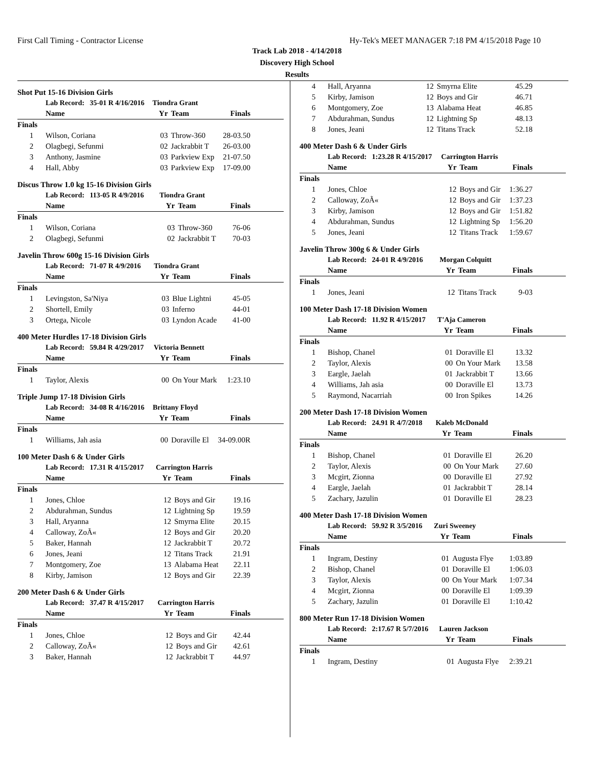First Call Timing - Contractor License Hy-Tek's MEET MANAGER 7:18 PM 4/15/2018 Page 10
Track Lab 2018 - 4/14/2018
Discovery High School
Results
Shot Put 15-16 Division Girls
| | Lab Record: 35-01 R 4/16/2016 | Tiondra Grant | | |
| | Name | Yr | Team | Finals |
| Finals | | | | |
| 1 | Wilson, Coriana | 03 | Throw-360 | 28-03.50 |
| 2 | Olagbegi, Sefunmi | 02 | Jackrabbit T | 26-03.00 |
| 3 | Anthony, Jasmine | 03 | Parkview Exp | 21-07.50 |
| 4 | Hall, Abby | 03 | Parkview Exp | 17-09.00 |
Discus Throw 1.0 kg 15-16 Division Girls
| | Lab Record: 113-05 R 4/9/2016 | Tiondra Grant | | |
| | Name | Yr | Team | Finals |
| Finals | | | | |
| 1 | Wilson, Coriana | 03 | Throw-360 | 76-06 |
| 2 | Olagbegi, Sefunmi | 02 | Jackrabbit T | 70-03 |
Javelin Throw 600g 15-16 Division Girls
| | Lab Record: 71-07 R 4/9/2016 | Tiondra Grant | | |
| | Name | Yr | Team | Finals |
| Finals | | | | |
| 1 | Levingston, Sa'Niya | 03 | Blue Lightni | 45-05 |
| 2 | Shortell, Emily | 03 | Inferno | 44-01 |
| 3 | Ortega, Nicole | 03 | Lyndon Acade | 41-00 |
400 Meter Hurdles 17-18 Division Girls
| | Lab Record: 59.84 R 4/29/2017 | Victoria Bennett | | |
| | Name | Yr | Team | Finals |
| Finals | | | | |
| 1 | Taylor, Alexis | 00 | On Your Mark | 1:23.10 |
Triple Jump 17-18 Division Girls
| | Lab Record: 34-08 R 4/16/2016 | Brittany Floyd | | |
| | Name | Yr | Team | Finals |
| Finals | | | | |
| 1 | Williams, Jah asia | 00 | Doraville El | 34-09.00R |
100 Meter Dash 6 & Under Girls
| | Lab Record: 17.31 R 4/15/2017 | Carrington Harris | | |
| | Name | Yr | Team | Finals |
| Finals | | | | |
| 1 | Jones, Chloe | 12 | Boys and Gir | 19.16 |
| 2 | Abdurahman, Sundus | 12 | Lightning Sp | 19.59 |
| 3 | Hall, Aryanna | 12 | Smyrna Elite | 20.15 |
| 4 | Calloway, ZoÃ« | 12 | Boys and Gir | 20.20 |
| 5 | Baker, Hannah | 12 | Jackrabbit T | 20.72 |
| 6 | Jones, Jeani | 12 | Titans Track | 21.91 |
| 7 | Montgomery, Zoe | 13 | Alabama Heat | 22.11 |
| 8 | Kirby, Jamison | 12 | Boys and Gir | 22.39 |
200 Meter Dash 6 & Under Girls
| | Lab Record: 37.47 R 4/15/2017 | Carrington Harris | | |
| | Name | Yr | Team | Finals |
| Finals | | | | |
| 1 | Jones, Chloe | 12 | Boys and Gir | 42.44 |
| 2 | Calloway, ZoÃ« | 12 | Boys and Gir | 42.61 |
| 3 | Baker, Hannah | 12 | Jackrabbit T | 44.97 |
| 4 | Hall, Aryanna | 12 | Smyrna Elite | 45.29 |
| 5 | Kirby, Jamison | 12 | Boys and Gir | 46.71 |
| 6 | Montgomery, Zoe | 13 | Alabama Heat | 46.85 |
| 7 | Abdurahman, Sundus | 12 | Lightning Sp | 48.13 |
| 8 | Jones, Jeani | 12 | Titans Track | 52.18 |
400 Meter Dash 6 & Under Girls
| | Lab Record: 1:23.28 R 4/15/2017 | Carrington Harris | | |
| | Name | Yr | Team | Finals |
| Finals | | | | |
| 1 | Jones, Chloe | 12 | Boys and Gir | 1:36.27 |
| 2 | Calloway, ZoÃ« | 12 | Boys and Gir | 1:37.23 |
| 3 | Kirby, Jamison | 12 | Boys and Gir | 1:51.82 |
| 4 | Abdurahman, Sundus | 12 | Lightning Sp | 1:56.20 |
| 5 | Jones, Jeani | 12 | Titans Track | 1:59.67 |
Javelin Throw 300g 6 & Under Girls
| | Lab Record: 24-01 R 4/9/2016 | Morgan Colquitt | | |
| | Name | Yr | Team | Finals |
| Finals | | | | |
| 1 | Jones, Jeani | 12 | Titans Track | 9-03 |
100 Meter Dash 17-18 Division Women
| | Lab Record: 11.92 R 4/15/2017 | T'Aja Cameron | | |
| | Name | Yr | Team | Finals |
| Finals | | | | |
| 1 | Bishop, Chanel | 01 | Doraville El | 13.32 |
| 2 | Taylor, Alexis | 00 | On Your Mark | 13.58 |
| 3 | Eargle, Jaelah | 01 | Jackrabbit T | 13.66 |
| 4 | Williams, Jah asia | 00 | Doraville El | 13.73 |
| 5 | Raymond, Nacarriah | 00 | Iron Spikes | 14.26 |
200 Meter Dash 17-18 Division Women
| | Lab Record: 24.91 R 4/7/2018 | Kaleb McDonald | | |
| | Name | Yr | Team | Finals |
| Finals | | | | |
| 1 | Bishop, Chanel | 01 | Doraville El | 26.20 |
| 2 | Taylor, Alexis | 00 | On Your Mark | 27.60 |
| 3 | Mcgirt, Zionna | 00 | Doraville El | 27.92 |
| 4 | Eargle, Jaelah | 01 | Jackrabbit T | 28.14 |
| 5 | Zachary, Jazulin | 01 | Doraville El | 28.23 |
400 Meter Dash 17-18 Division Women
| | Lab Record: 59.92 R 3/5/2016 | Zuri Sweeney | | |
| | Name | Yr | Team | Finals |
| Finals | | | | |
| 1 | Ingram, Destiny | 01 | Augusta Flye | 1:03.89 |
| 2 | Bishop, Chanel | 01 | Doraville El | 1:06.03 |
| 3 | Taylor, Alexis | 00 | On Your Mark | 1:07.34 |
| 4 | Mcgirt, Zionna | 00 | Doraville El | 1:09.39 |
| 5 | Zachary, Jazulin | 01 | Doraville El | 1:10.42 |
800 Meter Run 17-18 Division Women
| | Lab Record: 2:17.67 R 5/7/2016 | Lauren Jackson | | |
| | Name | Yr | Team | Finals |
| Finals | | | | |
| 1 | Ingram, Destiny | 01 | Augusta Flye | 2:39.21 |